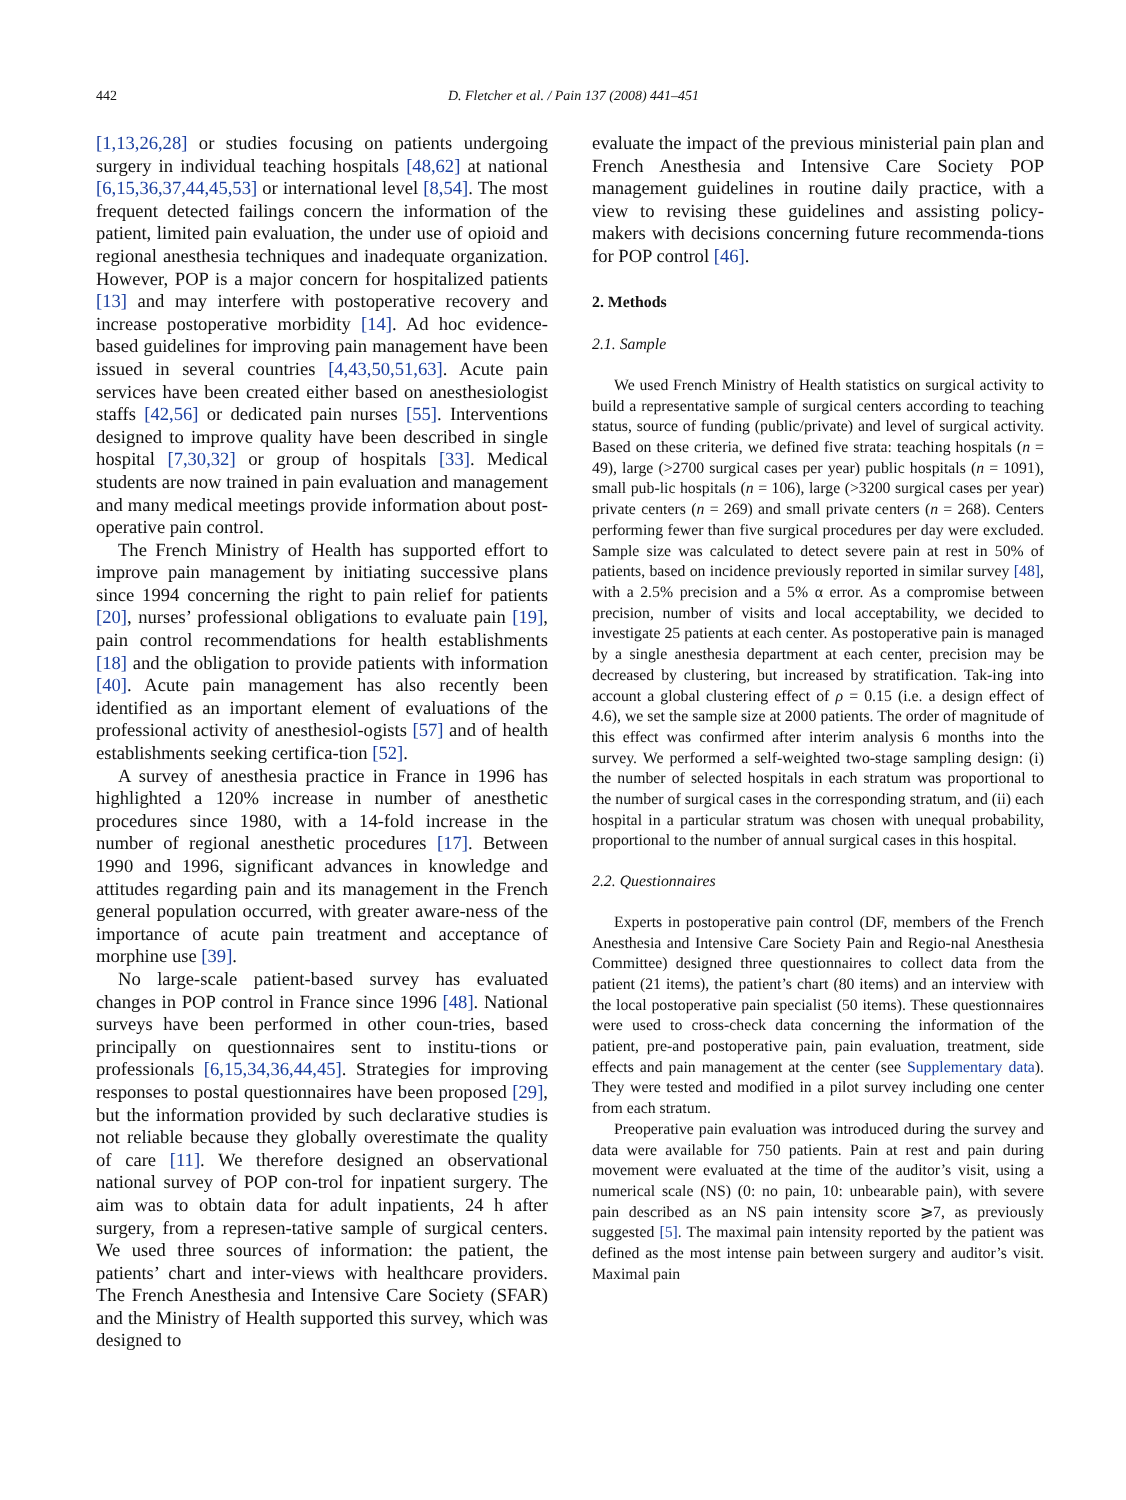442 D. Fletcher et al. / Pain 137 (2008) 441–451
[1,13,26,28] or studies focusing on patients undergoing surgery in individual teaching hospitals [48,62] at national [6,15,36,37,44,45,53] or international level [8,54]. The most frequent detected failings concern the information of the patient, limited pain evaluation, the under use of opioid and regional anesthesia techniques and inadequate organization. However, POP is a major concern for hospitalized patients [13] and may interfere with postoperative recovery and increase postoperative morbidity [14]. Ad hoc evidence-based guidelines for improving pain management have been issued in several countries [4,43,50,51,63]. Acute pain services have been created either based on anesthesiologist staffs [42,56] or dedicated pain nurses [55]. Interventions designed to improve quality have been described in single hospital [7,30,32] or group of hospitals [33]. Medical students are now trained in pain evaluation and management and many medical meetings provide information about post-operative pain control.
The French Ministry of Health has supported effort to improve pain management by initiating successive plans since 1994 concerning the right to pain relief for patients [20], nurses’ professional obligations to evaluate pain [19], pain control recommendations for health establishments [18] and the obligation to provide patients with information [40]. Acute pain management has also recently been identified as an important element of evaluations of the professional activity of anesthesiol-ogists [57] and of health establishments seeking certifica-tion [52].
A survey of anesthesia practice in France in 1996 has highlighted a 120% increase in number of anesthetic procedures since 1980, with a 14-fold increase in the number of regional anesthetic procedures [17]. Between 1990 and 1996, significant advances in knowledge and attitudes regarding pain and its management in the French general population occurred, with greater aware-ness of the importance of acute pain treatment and acceptance of morphine use [39].
No large-scale patient-based survey has evaluated changes in POP control in France since 1996 [48]. National surveys have been performed in other coun-tries, based principally on questionnaires sent to institu-tions or professionals [6,15,34,36,44,45]. Strategies for improving responses to postal questionnaires have been proposed [29], but the information provided by such declarative studies is not reliable because they globally overestimate the quality of care [11]. We therefore designed an observational national survey of POP con-trol for inpatient surgery. The aim was to obtain data for adult inpatients, 24 h after surgery, from a represen-tative sample of surgical centers. We used three sources of information: the patient, the patients’ chart and inter-views with healthcare providers. The French Anesthesia and Intensive Care Society (SFAR) and the Ministry of Health supported this survey, which was designed to
evaluate the impact of the previous ministerial pain plan and French Anesthesia and Intensive Care Society POP management guidelines in routine daily practice, with a view to revising these guidelines and assisting policy-makers with decisions concerning future recommenda-tions for POP control [46].
2. Methods
2.1. Sample
We used French Ministry of Health statistics on surgical activity to build a representative sample of surgical centers according to teaching status, source of funding (public/private) and level of surgical activity. Based on these criteria, we defined five strata: teaching hospitals (n = 49), large (>2700 surgical cases per year) public hospitals (n = 1091), small pub-lic hospitals (n = 106), large (>3200 surgical cases per year) private centers (n = 269) and small private centers (n = 268). Centers performing fewer than five surgical procedures per day were excluded. Sample size was calculated to detect severe pain at rest in 50% of patients, based on incidence previously reported in similar survey [48], with a 2.5% precision and a 5% α error. As a compromise between precision, number of visits and local acceptability, we decided to investigate 25 patients at each center. As postoperative pain is managed by a single anesthesia department at each center, precision may be decreased by clustering, but increased by stratification. Tak-ing into account a global clustering effect of ρ = 0.15 (i.e. a design effect of 4.6), we set the sample size at 2000 patients. The order of magnitude of this effect was confirmed after interim analysis 6 months into the survey. We performed a self-weighted two-stage sampling design: (i) the number of selected hospitals in each stratum was proportional to the number of surgical cases in the corresponding stratum, and (ii) each hospital in a particular stratum was chosen with unequal probability, proportional to the number of annual surgical cases in this hospital.
2.2. Questionnaires
Experts in postoperative pain control (DF, members of the French Anesthesia and Intensive Care Society Pain and Regio-nal Anesthesia Committee) designed three questionnaires to collect data from the patient (21 items), the patient’s chart (80 items) and an interview with the local postoperative pain specialist (50 items). These questionnaires were used to cross-check data concerning the information of the patient, pre-and postoperative pain, pain evaluation, treatment, side effects and pain management at the center (see Supplementary data). They were tested and modified in a pilot survey including one center from each stratum.
Preoperative pain evaluation was introduced during the survey and data were available for 750 patients. Pain at rest and pain during movement were evaluated at the time of the auditor’s visit, using a numerical scale (NS) (0: no pain, 10: unbearable pain), with severe pain described as an NS pain intensity score ⩾7, as previously suggested [5]. The maximal pain intensity reported by the patient was defined as the most intense pain between surgery and auditor’s visit. Maximal pain